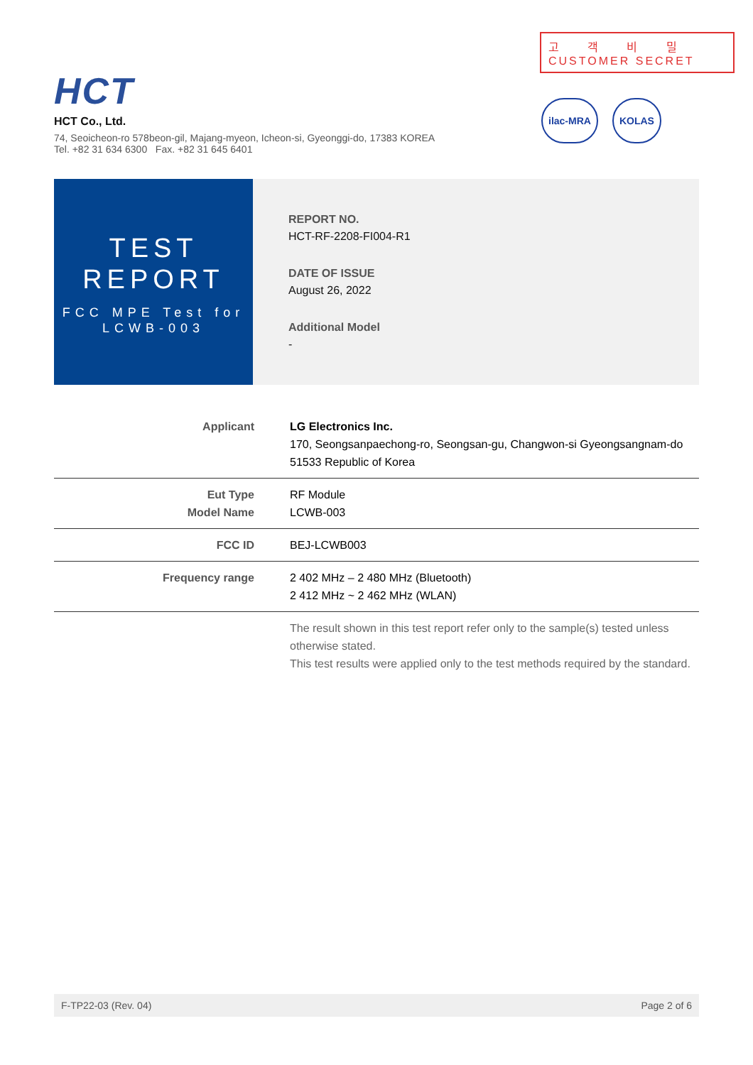HCT
고 객 비 밀
CUSTOMER SECRET
ilac-MRA KOLAS
HCT Co., Ltd.
74, Seoicheon-ro 578beon-gil, Majang-myeon, Icheon-si, Gyeonggi-do, 17383 KOREA
Tel. +82 31 634 6300 Fax. +82 31 645 6401
TEST
REPORT
FCC MPE Test for
LCWB-003
REPORT NO.
HCT-RF-2208-FI004-R1
DATE OF ISSUE
August 26, 2022
Additional Model
-
| Applicant | LG Electronics Inc. 170, Seongsanpaechong-ro, Seongsan-gu, Changwon-si Gyeongsangnam-do 51533 Republic of Korea |
| Eut Type Model Name | RF Module LCWB-003 |
| FCC ID | BEJ-LCWB003 |
| Frequency range | 2 402 MHz – 2 480 MHz (Bluetooth) 2 412 MHz ~ 2 462 MHz (WLAN) |
| | The result shown in this test report refer only to the sample(s) tested unless otherwise stated. This test results were applied only to the test methods required by the standard. |
F-TP22-03 (Rev. 04) Page 2 of 6